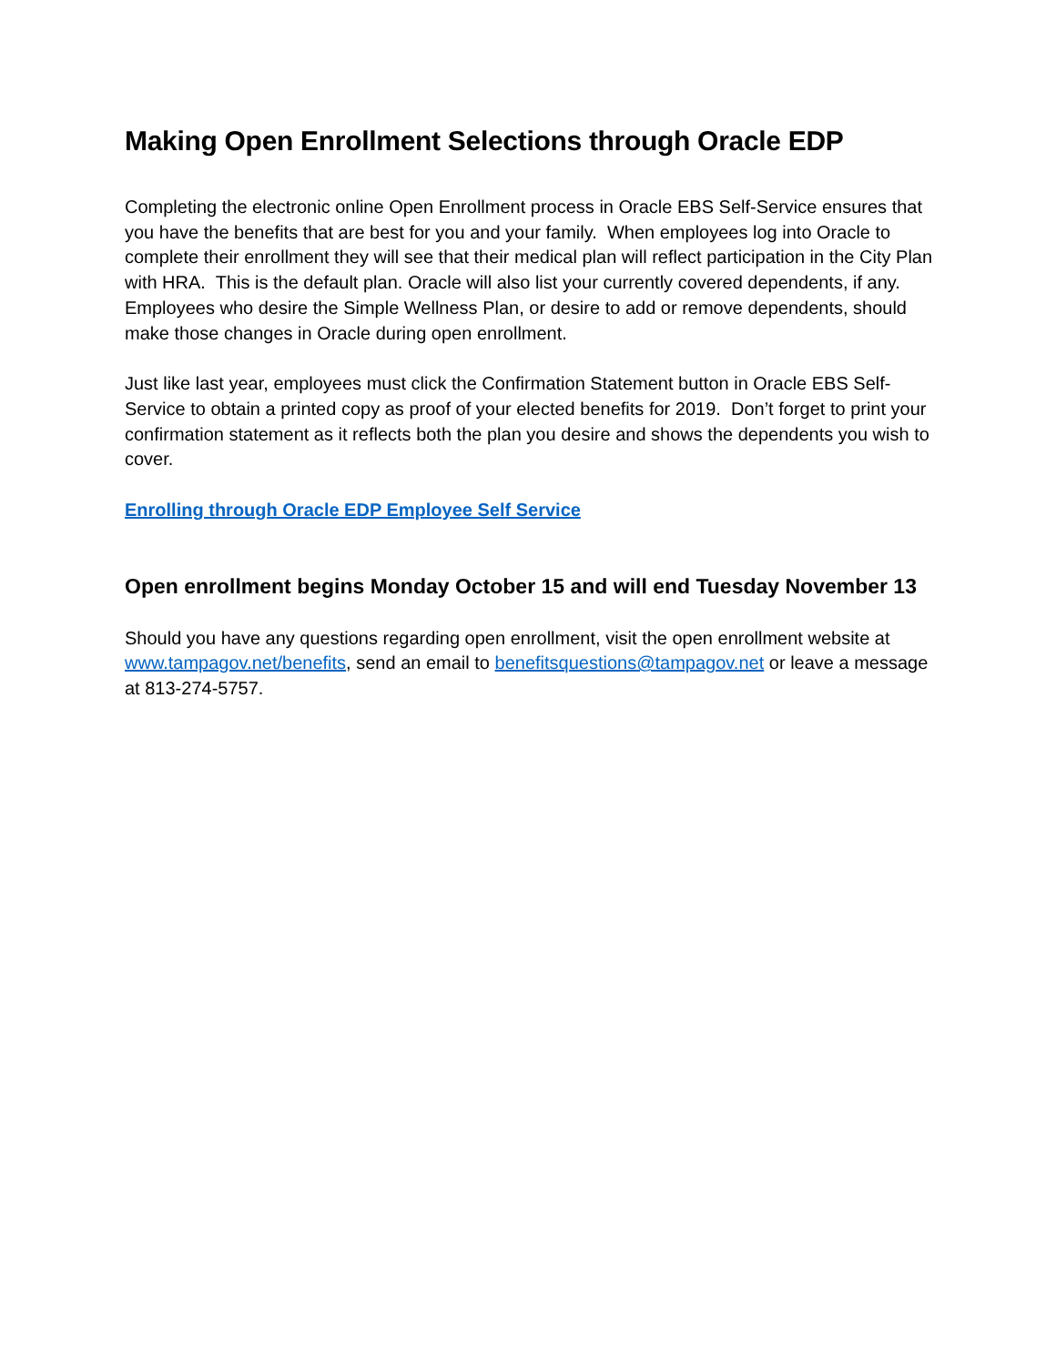Making Open Enrollment Selections through Oracle EDP
Completing the electronic online Open Enrollment process in Oracle EBS Self-Service ensures that you have the benefits that are best for you and your family. When employees log into Oracle to complete their enrollment they will see that their medical plan will reflect participation in the City Plan with HRA. This is the default plan. Oracle will also list your currently covered dependents, if any. Employees who desire the Simple Wellness Plan, or desire to add or remove dependents, should make those changes in Oracle during open enrollment.
Just like last year, employees must click the Confirmation Statement button in Oracle EBS Self-Service to obtain a printed copy as proof of your elected benefits for 2019. Don’t forget to print your confirmation statement as it reflects both the plan you desire and shows the dependents you wish to cover.
Enrolling through Oracle EDP Employee Self Service
Open enrollment begins Monday October 15 and will end Tuesday November 13
Should you have any questions regarding open enrollment, visit the open enrollment website at www.tampagov.net/benefits, send an email to benefitsquestions@tampagov.net or leave a message at 813-274-5757.